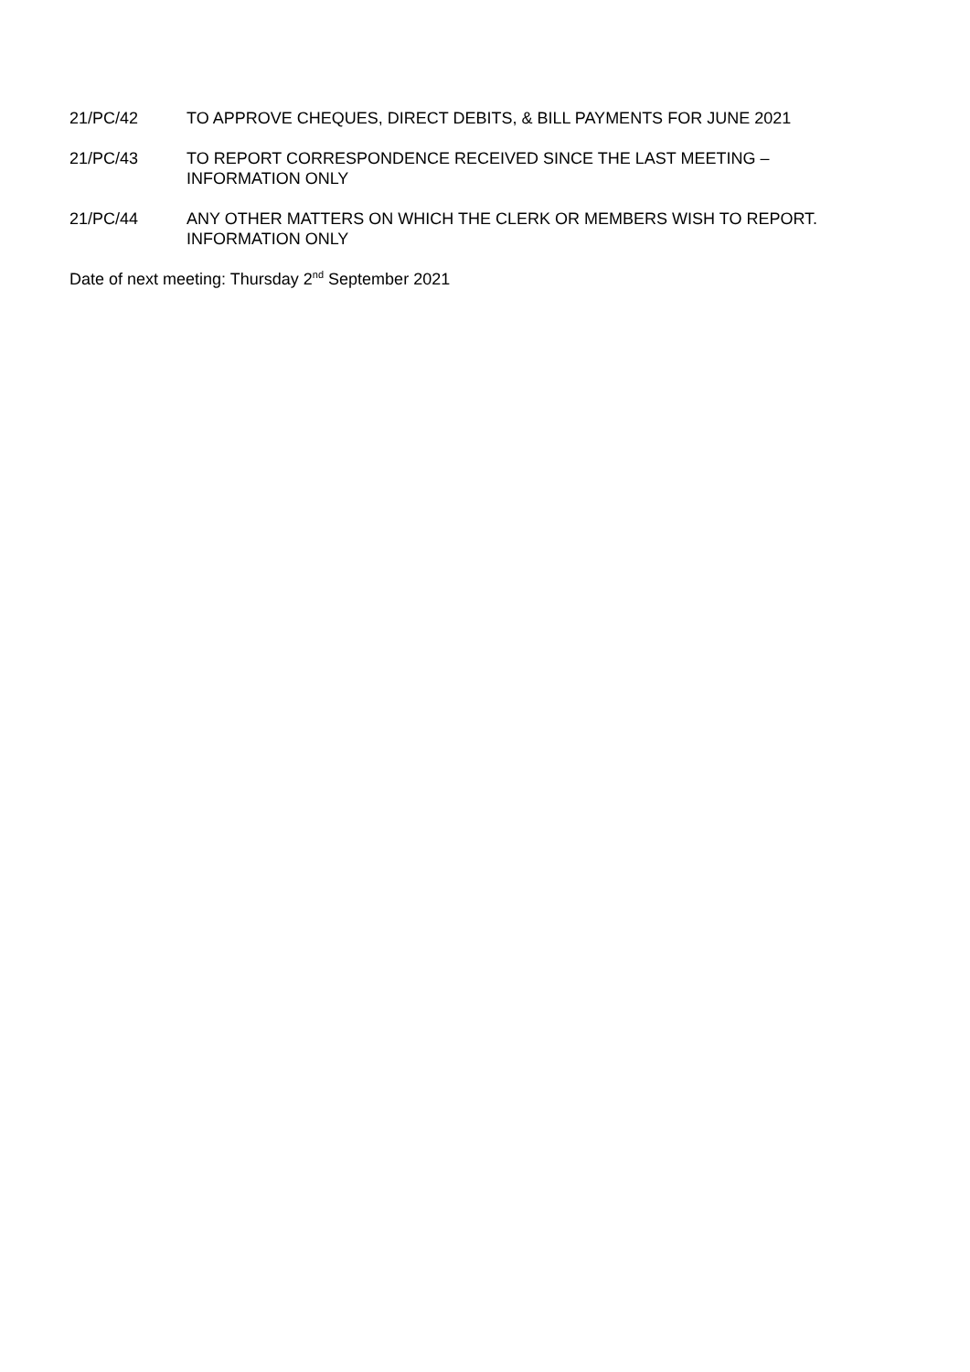21/PC/42 TO APPROVE CHEQUES, DIRECT DEBITS, & BILL PAYMENTS FOR JUNE 2021
21/PC/43 TO REPORT CORRESPONDENCE RECEIVED SINCE THE LAST MEETING –
INFORMATION ONLY
21/PC/44 ANY OTHER MATTERS ON WHICH THE CLERK OR MEMBERS WISH TO REPORT.
INFORMATION ONLY
Date of next meeting: Thursday 2<sup>nd</sup> September 2021